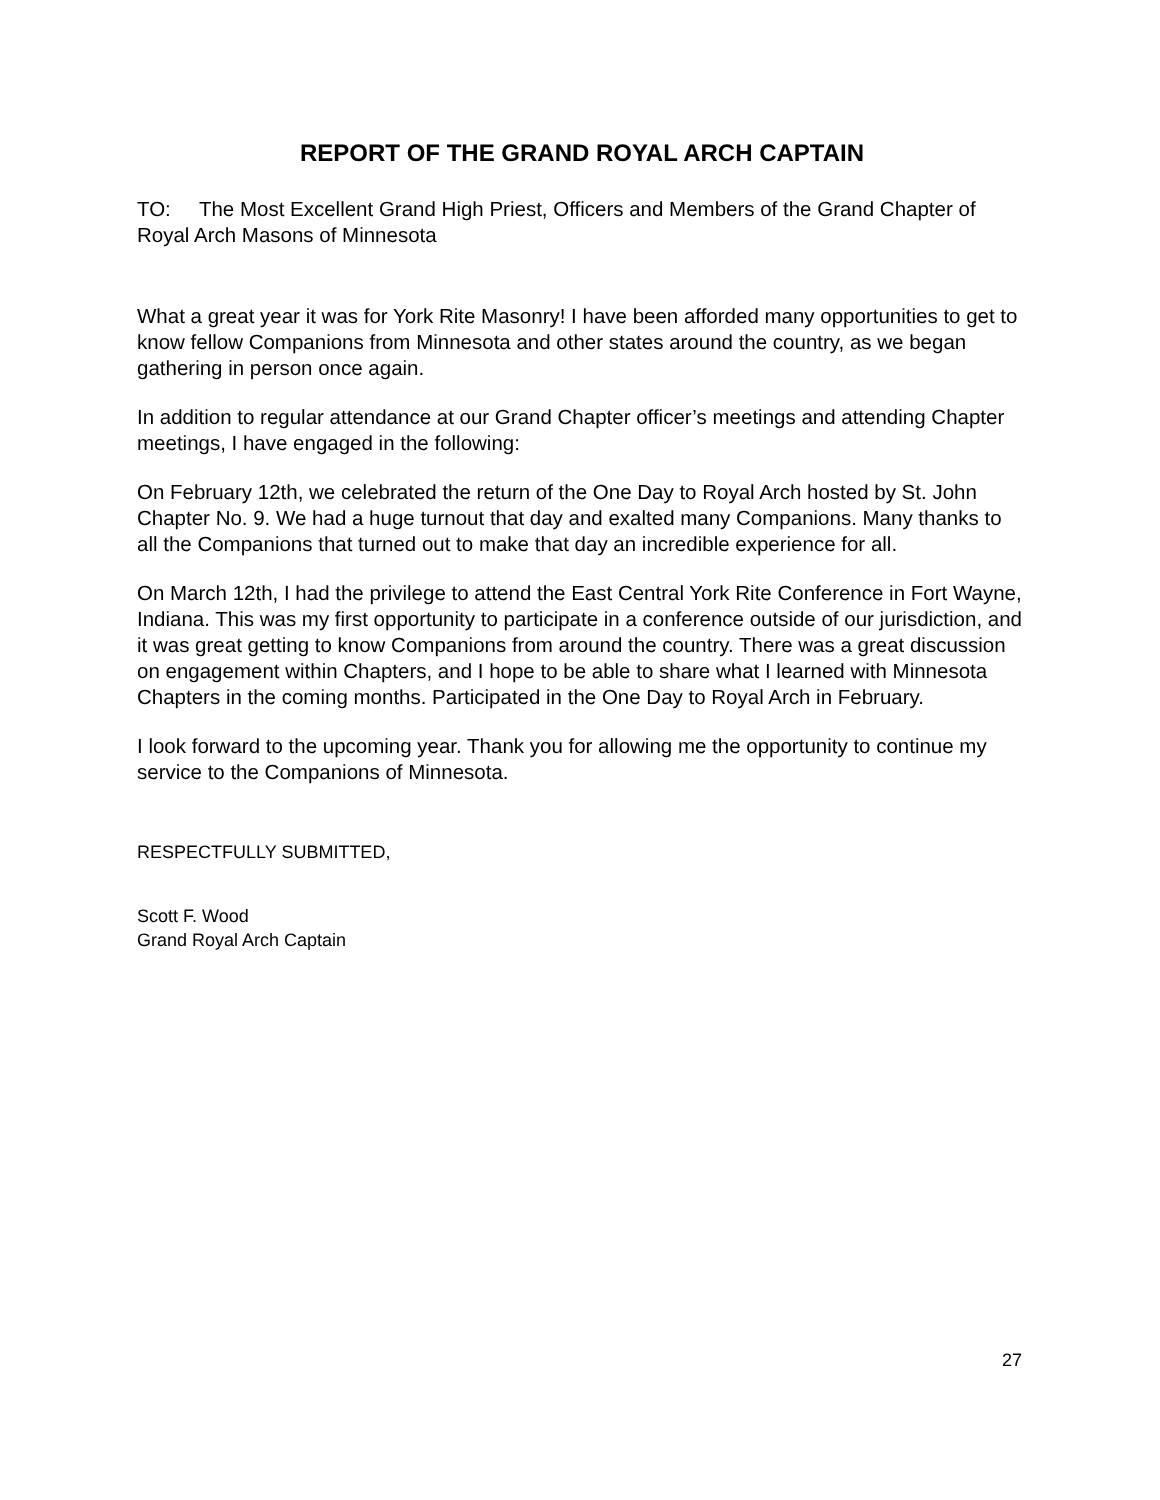REPORT OF THE GRAND ROYAL ARCH CAPTAIN
TO: The Most Excellent Grand High Priest, Officers and Members of the Grand Chapter of Royal Arch Masons of Minnesota
What a great year it was for York Rite Masonry! I have been afforded many opportunities to get to know fellow Companions from Minnesota and other states around the country, as we began gathering in person once again.
In addition to regular attendance at our Grand Chapter officer’s meetings and attending Chapter meetings, I have engaged in the following:
On February 12th, we celebrated the return of the One Day to Royal Arch hosted by St. John Chapter No. 9. We had a huge turnout that day and exalted many Companions. Many thanks to all the Companions that turned out to make that day an incredible experience for all.
On March 12th, I had the privilege to attend the East Central York Rite Conference in Fort Wayne, Indiana. This was my first opportunity to participate in a conference outside of our jurisdiction, and it was great getting to know Companions from around the country. There was a great discussion on engagement within Chapters, and I hope to be able to share what I learned with Minnesota Chapters in the coming months. Participated in the One Day to Royal Arch in February.
I look forward to the upcoming year. Thank you for allowing me the opportunity to continue my service to the Companions of Minnesota.
RESPECTFULLY SUBMITTED,
Scott F. Wood
Grand Royal Arch Captain
27